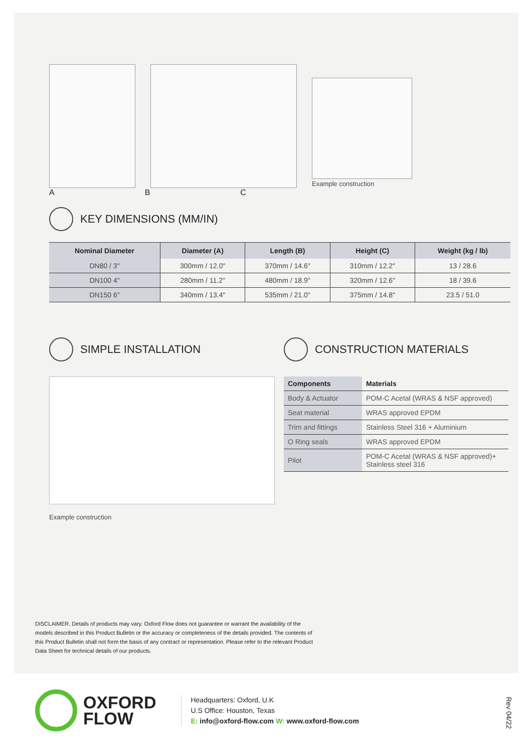Example construction
A B C
KEY DIMENSIONS (MM/IN)
| Nominal Diameter | Diameter (A) | Length (B) | Height (C) | Weight (kg / lb) |
| --- | --- | --- | --- | --- |
| DN80 / 3" | 300mm / 12.0" | 370mm / 14.6" | 310mm / 12.2" | 13 / 28.6 |
| DN100 4" | 280mm / 11.2" | 480mm / 18.9" | 320mm / 12.6" | 18 / 39.6 |
| DN150 6" | 340mm / 13.4" | 535mm / 21.0" | 375mm / 14.8" | 23.5 / 51.0 |
SIMPLE INSTALLATION
Example construction
CONSTRUCTION MATERIALS
| Components | Materials |
| --- | --- |
| Body & Actuator | POM-C Acetal (WRAS & NSF approved) |
| Seat material | WRAS approved EPDM |
| Trim and fittings | Stainless Steel 316 + Aluminium |
| O Ring seals | WRAS approved EPDM |
| Pilot | POM-C Acetal (WRAS & NSF approved)+ Stainless steel 316 |
DISCLAIMER. Details of products may vary. Oxford Flow does not guarantee or warrant the availability of the models described in this Product Bulletin or the accuracy or completeness of the details provided. The contents of this Product Bulletin shall not form the basis of any contract or representation. Please refer to the relevant Product Data Sheet for technical details of our products.
OXFORD
FLOW
Headquarters: Oxford, U.K
U.S Office: Houston, Texas
E: info@oxford-flow.com W: www.oxford-flow.com
Rev 04/22